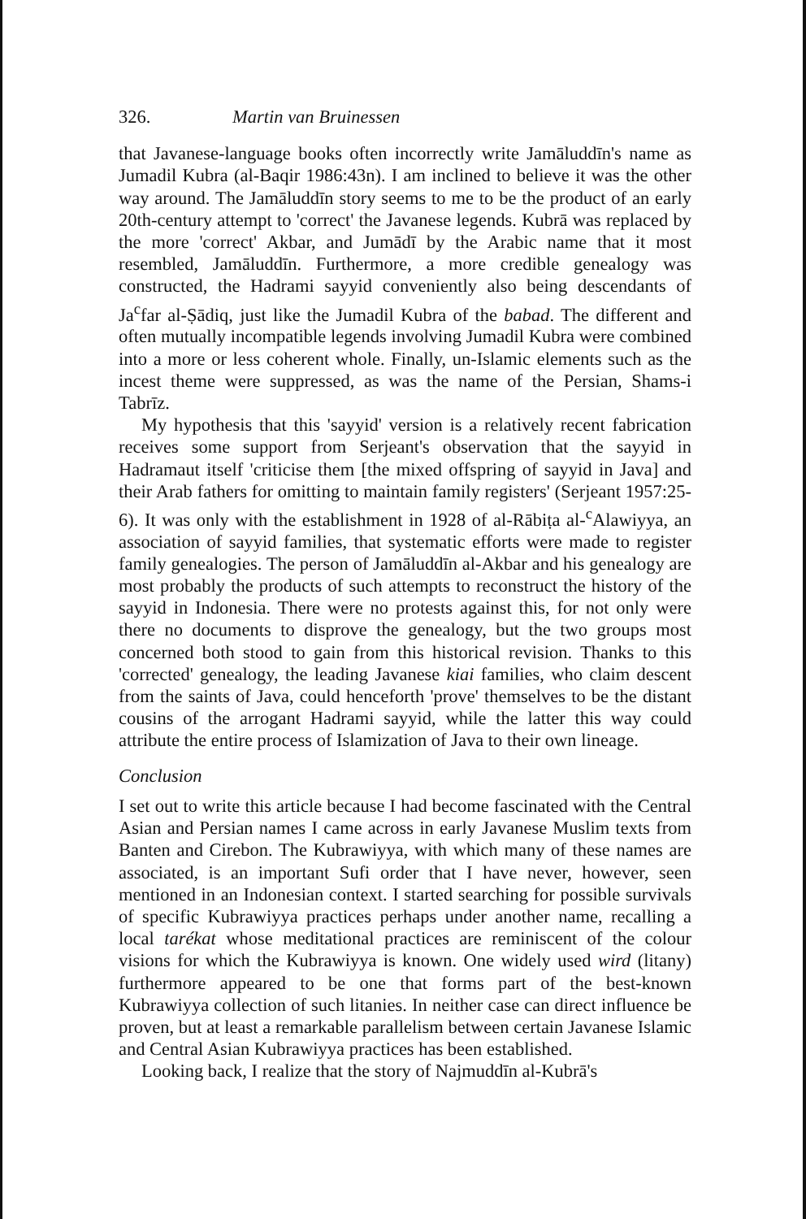326. Martin van Bruinessen
that Javanese-language books often incorrectly write Jamāluddīn's name as Jumadil Kubra (al-Baqir 1986:43n). I am inclined to believe it was the other way around. The Jamāluddīn story seems to me to be the product of an early 20th-century attempt to 'correct' the Javanese legends. Kubrā was replaced by the more 'correct' Akbar, and Jumādī by the Arabic name that it most resembled, Jamāluddīn. Furthermore, a more credible genealogy was constructed, the Hadrami sayyid conveniently also being descendants of Ja<sup>c</sup>far al-Ṣādiq, just like the Jumadil Kubra of the babad. The different and often mutually incompatible legends involving Jumadil Kubra were combined into a more or less coherent whole. Finally, un-Islamic elements such as the incest theme were suppressed, as was the name of the Persian, Shams-i Tabrīz.
My hypothesis that this 'sayyid' version is a relatively recent fabrication receives some support from Serjeant's observation that the sayyid in Hadramaut itself 'criticise them [the mixed offspring of sayyid in Java] and their Arab fathers for omitting to maintain family registers' (Serjeant 1957:25-6). It was only with the establishment in 1928 of al-Rābiṭa al-<sup>c</sup>Alawiyya, an association of sayyid families, that systematic efforts were made to register family genealogies. The person of Jamāluddīn al-Akbar and his genealogy are most probably the products of such attempts to reconstruct the history of the sayyid in Indonesia. There were no protests against this, for not only were there no documents to disprove the genealogy, but the two groups most concerned both stood to gain from this historical revision. Thanks to this 'corrected' genealogy, the leading Javanese kiai families, who claim descent from the saints of Java, could henceforth 'prove' themselves to be the distant cousins of the arrogant Hadrami sayyid, while the latter this way could attribute the entire process of Islamization of Java to their own lineage.
Conclusion
I set out to write this article because I had become fascinated with the Central Asian and Persian names I came across in early Javanese Muslim texts from Banten and Cirebon. The Kubrawiyya, with which many of these names are associated, is an important Sufi order that I have never, however, seen mentioned in an Indonesian context. I started searching for possible survivals of specific Kubrawiyya practices perhaps under another name, recalling a local tarékat whose meditational practices are reminiscent of the colour visions for which the Kubrawiyya is known. One widely used wird (litany) furthermore appeared to be one that forms part of the best-known Kubrawiyya collection of such litanies. In neither case can direct influence be proven, but at least a remarkable parallelism between certain Javanese Islamic and Central Asian Kubrawiyya practices has been established.
Looking back, I realize that the story of Najmuddīn al-Kubrā's